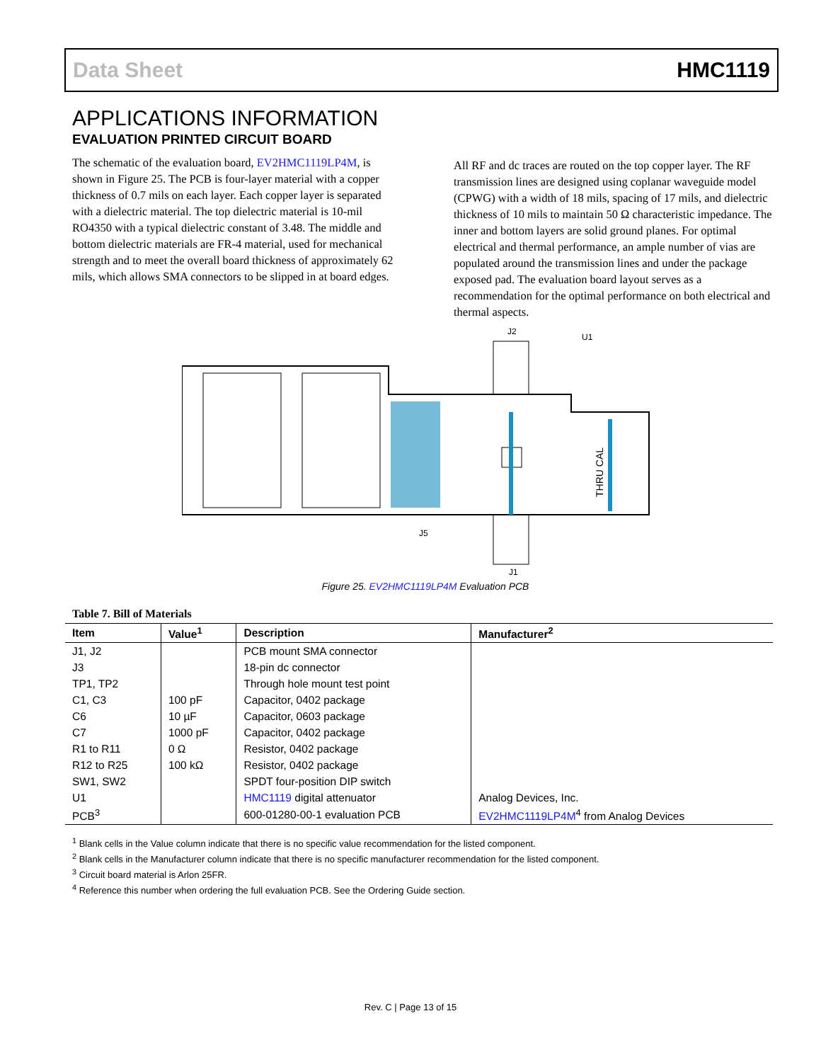Data Sheet HMC1119
APPLICATIONS INFORMATION
EVALUATION PRINTED CIRCUIT BOARD
The schematic of the evaluation board, EV2HMC1119LP4M, is shown in Figure 25. The PCB is four-layer material with a copper thickness of 0.7 mils on each layer. Each copper layer is separated with a dielectric material. The top dielectric material is 10-mil RO4350 with a typical dielectric constant of 3.48. The middle and bottom dielectric materials are FR-4 material, used for mechanical strength and to meet the overall board thickness of approximately 62 mils, which allows SMA connectors to be slipped in at board edges.
All RF and dc traces are routed on the top copper layer. The RF transmission lines are designed using coplanar waveguide model (CPWG) with a width of 18 mils, spacing of 17 mils, and dielectric thickness of 10 mils to maintain 50 Ω characteristic impedance. The inner and bottom layers are solid ground planes. For optimal electrical and thermal performance, an ample number of vias are populated around the transmission lines and under the package exposed pad. The evaluation board layout serves as a recommendation for the optimal performance on both electrical and thermal aspects.
J2
U1
J5
J1
THRU CAL
Figure 25. EV2HMC1119LP4M Evaluation PCB
Table 7. Bill of Materials
| Item | Value<sup>1</sup> | Description | Manufacturer<sup>2</sup> |
| --- | --- | --- | --- |
| J1, J2 | | PCB mount SMA connector | |
| J3 | | 18-pin dc connector | |
| TP1, TP2 | | Through hole mount test point | |
| C1, C3 | 100 pF | Capacitor, 0402 package | |
| C6 | 10 µF | Capacitor, 0603 package | |
| C7 | 1000 pF | Capacitor, 0402 package | |
| R1 to R11 | 0 Ω | Resistor, 0402 package | |
| R12 to R25 | 100 kΩ | Resistor, 0402 package | |
| SW1, SW2 | | SPDT four-position DIP switch | |
| U1 | | HMC1119 digital attenuator | Analog Devices, Inc. |
| PCB<sup>3</sup> | | 600-01280-00-1 evaluation PCB | EV2HMC1119LP4M<sup>4</sup> from Analog Devices |
<sup>1</sup> Blank cells in the Value column indicate that there is no specific value recommendation for the listed component.
<sup>2</sup> Blank cells in the Manufacturer column indicate that there is no specific manufacturer recommendation for the listed component.
<sup>3</sup> Circuit board material is Arlon 25FR.
<sup>4</sup> Reference this number when ordering the full evaluation PCB. See the Ordering Guide section.
Rev. C | Page 13 of 15